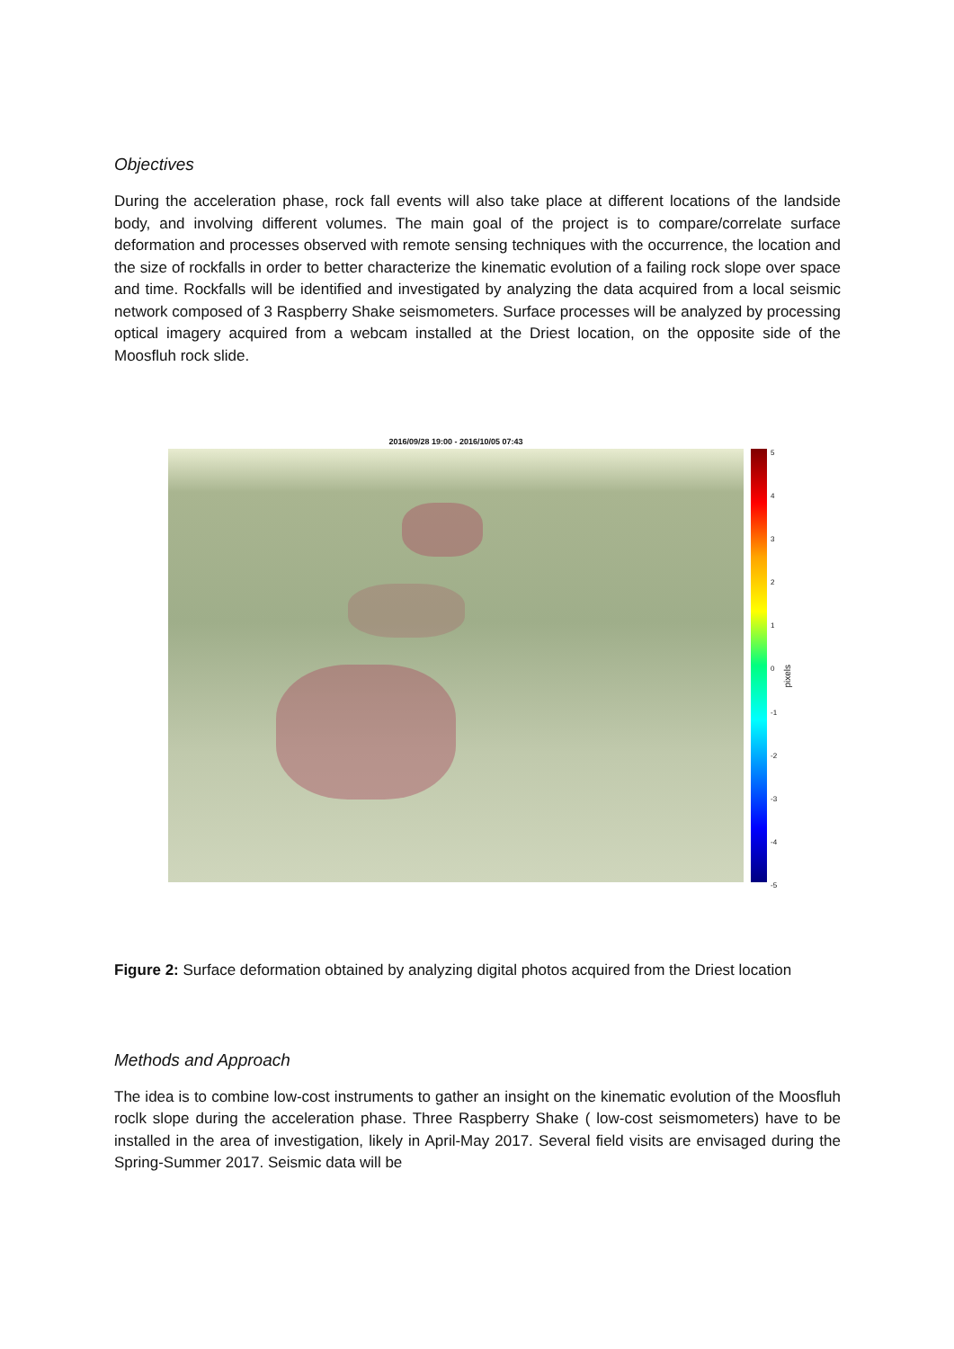Objectives
During the acceleration phase, rock fall events will also take place at different locations of the landside body, and involving different volumes. The main goal of the project is to compare/correlate surface deformation and processes observed with remote sensing techniques with the occurrence, the location and the size of rockfalls in order to better characterize the kinematic evolution of a failing rock slope over space and time. Rockfalls will be identified and investigated by analyzing the data acquired from a local seismic network composed of 3 Raspberry Shake seismometers. Surface processes will be analyzed by processing optical imagery acquired from a webcam installed at the Driest location, on the opposite side of the Moosfluh rock slide.
2016/09/28 19:00 - 2016/10/05 07:43
543210
-1
-2
-3
-4
-5
pixels
Figure 2: Surface deformation obtained by analyzing digital photos acquired from the Driest location
Methods and Approach
The idea is to combine low-cost instruments to gather an insight on the kinematic evolution of the Moosfluh roclk slope during the acceleration phase. Three Raspberry Shake ( low-cost seismometers) have to be installed in the area of investigation, likely in April-May 2017. Several field visits are envisaged during the Spring-Summer 2017. Seismic data will be